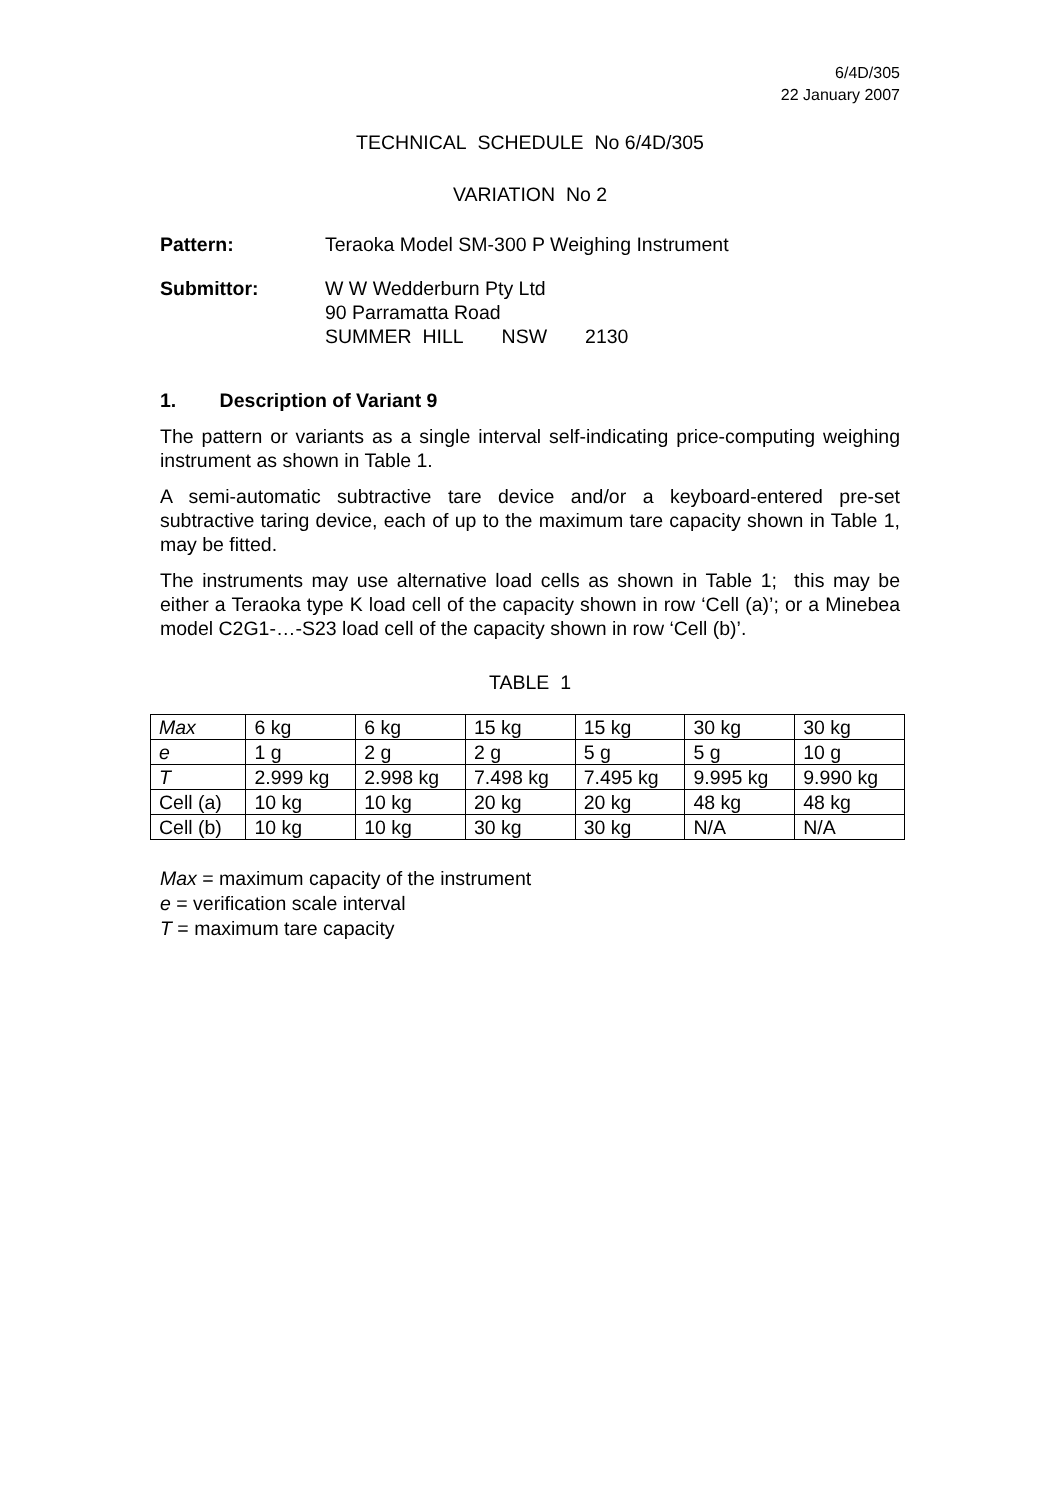6/4D/305
22 January 2007
TECHNICAL SCHEDULE No 6/4D/305
VARIATION No 2
Pattern: Teraoka Model SM-300 P Weighing Instrument
Submittor: W W Wedderburn Pty Ltd
90 Parramatta Road
SUMMER HILL NSW 2130
1. Description of Variant 9
The pattern or variants as a single interval self-indicating price-computing weighing instrument as shown in Table 1.
A semi-automatic subtractive tare device and/or a keyboard-entered pre-set subtractive taring device, each of up to the maximum tare capacity shown in Table 1, may be fitted.
The instruments may use alternative load cells as shown in Table 1; this may be either a Teraoka type K load cell of the capacity shown in row ‘Cell (a)’; or a Minebea model C2G1-…-S23 load cell of the capacity shown in row ‘Cell (b)’.
TABLE 1
| Max | 6 kg | 6 kg | 15 kg | 15 kg | 30 kg | 30 kg |
| e | 1 g | 2 g | 2 g | 5 g | 5 g | 10 g |
| T | 2.999 kg | 2.998 kg | 7.498 kg | 7.495 kg | 9.995 kg | 9.990 kg |
| Cell (a) | 10 kg | 10 kg | 20 kg | 20 kg | 48 kg | 48 kg |
| Cell (b) | 10 kg | 10 kg | 30 kg | 30 kg | N/A | N/A |
Max = maximum capacity of the instrument
e = verification scale interval
T = maximum tare capacity